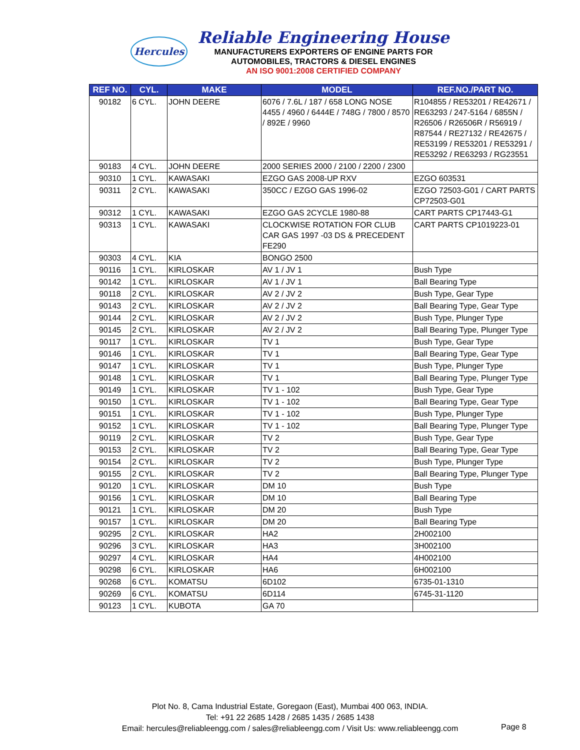Hercules
Reliable Engineering House
MANUFACTURERS EXPORTERS OF ENGINE PARTS FOR
AUTOMOBILES, TRACTORS & DIESEL ENGINES
AN ISO 9001:2008 CERTIFIED COMPANY
| REF NO. | CYL. | MAKE | MODEL | REF.NO./PART NO. |
| --- | --- | --- | --- | --- |
| 90182 | 6 CYL. | JOHN DEERE | 6076 / 7.6L / 187 / 658 LONG NOSE 4455 / 4960 / 6444E / 748G / 7800 / 8570 / 892E / 9960 | R104855 / RE53201 / RE42671 / RE63293 / 247-5164 / 6855N / R26506 / R26506R / R56919 / R87544 / RE27132 / RE42675 / RE53199 / RE53201 / RE53291 / RE53292 / RE63293 / RG23551 |
| 90183 | 4 CYL. | JOHN DEERE | 2000 SERIES 2000 / 2100 / 2200 / 2300 | |
| 90310 | 1 CYL. | KAWASAKI | EZGO GAS 2008-UP RXV | EZGO 603531 |
| 90311 | 2 CYL. | KAWASAKI | 350CC / EZGO GAS 1996-02 | EZGO 72503-G01 / CART PARTS CP72503-G01 |
| 90312 | 1 CYL. | KAWASAKI | EZGO GAS 2CYCLE 1980-88 | CART PARTS CP17443-G1 |
| 90313 | 1 CYL. | KAWASAKI | CLOCKWISE ROTATION FOR CLUB CAR GAS 1997 -03 DS & PRECEDENT FE290 | CART PARTS CP1019223-01 |
| 90303 | 4 CYL. | KIA | BONGO 2500 | |
| 90116 | 1 CYL. | KIRLOSKAR | AV 1 / JV 1 | Bush Type |
| 90142 | 1 CYL. | KIRLOSKAR | AV 1 / JV 1 | Ball Bearing Type |
| 90118 | 2 CYL. | KIRLOSKAR | AV 2 / JV 2 | Bush Type, Gear Type |
| 90143 | 2 CYL. | KIRLOSKAR | AV 2 / JV 2 | Ball Bearing Type, Gear Type |
| 90144 | 2 CYL. | KIRLOSKAR | AV 2 / JV 2 | Bush Type, Plunger Type |
| 90145 | 2 CYL. | KIRLOSKAR | AV 2 / JV 2 | Ball Bearing Type, Plunger Type |
| 90117 | 1 CYL. | KIRLOSKAR | TV 1 | Bush Type, Gear Type |
| 90146 | 1 CYL. | KIRLOSKAR | TV 1 | Ball Bearing Type, Gear Type |
| 90147 | 1 CYL. | KIRLOSKAR | TV 1 | Bush Type, Plunger Type |
| 90148 | 1 CYL. | KIRLOSKAR | TV 1 | Ball Bearing Type, Plunger Type |
| 90149 | 1 CYL. | KIRLOSKAR | TV 1 - 102 | Bush Type, Gear Type |
| 90150 | 1 CYL. | KIRLOSKAR | TV 1 - 102 | Ball Bearing Type, Gear Type |
| 90151 | 1 CYL. | KIRLOSKAR | TV 1 - 102 | Bush Type, Plunger Type |
| 90152 | 1 CYL. | KIRLOSKAR | TV 1 - 102 | Ball Bearing Type, Plunger Type |
| 90119 | 2 CYL. | KIRLOSKAR | TV 2 | Bush Type, Gear Type |
| 90153 | 2 CYL. | KIRLOSKAR | TV 2 | Ball Bearing Type, Gear Type |
| 90154 | 2 CYL. | KIRLOSKAR | TV 2 | Bush Type, Plunger Type |
| 90155 | 2 CYL. | KIRLOSKAR | TV 2 | Ball Bearing Type, Plunger Type |
| 90120 | 1 CYL. | KIRLOSKAR | DM 10 | Bush Type |
| 90156 | 1 CYL. | KIRLOSKAR | DM 10 | Ball Bearing Type |
| 90121 | 1 CYL. | KIRLOSKAR | DM 20 | Bush Type |
| 90157 | 1 CYL. | KIRLOSKAR | DM 20 | Ball Bearing Type |
| 90295 | 2 CYL. | KIRLOSKAR | HA2 | 2H002100 |
| 90296 | 3 CYL. | KIRLOSKAR | HA3 | 3H002100 |
| 90297 | 4 CYL. | KIRLOSKAR | HA4 | 4H002100 |
| 90298 | 6 CYL. | KIRLOSKAR | HA6 | 6H002100 |
| 90268 | 6 CYL. | KOMATSU | 6D102 | 6735-01-1310 |
| 90269 | 6 CYL. | KOMATSU | 6D114 | 6745-31-1120 |
| 90123 | 1 CYL. | KUBOTA | GA 70 | |
Plot No. 8, Cama Industrial Estate, Goregaon (East), Mumbai 400 063, INDIA.
Tel: +91 22 2685 1428 / 2685 1435 / 2685 1438
Email: hercules@reliableengg.com / sales@reliableengg.com / Visit Us: www.reliableengg.com
Page 8